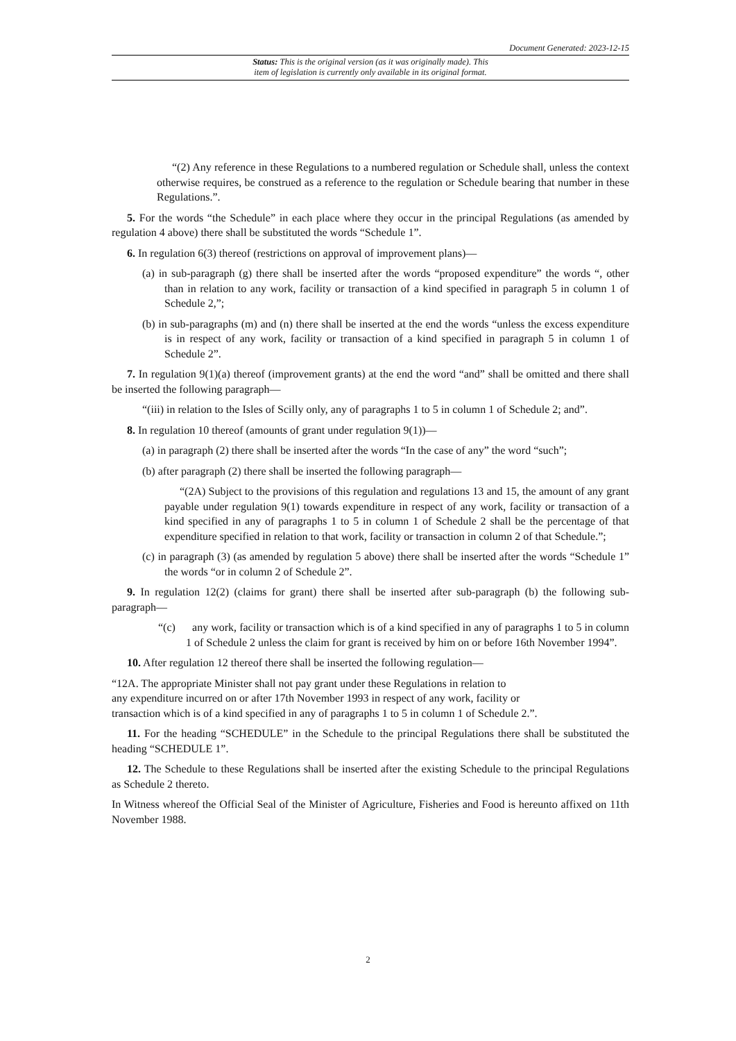Document Generated: 2023-12-15
Status: This is the original version (as it was originally made). This
item of legislation is currently only available in its original format.
“(2) Any reference in these Regulations to a numbered regulation or Schedule shall, unless the context otherwise requires, be construed as a reference to the regulation or Schedule bearing that number in these Regulations.”.
5. For the words “the Schedule” in each place where they occur in the principal Regulations (as amended by regulation 4 above) there shall be substituted the words “Schedule 1”.
6. In regulation 6(3) thereof (restrictions on approval of improvement plans)—
(a) in sub-paragraph (g) there shall be inserted after the words “proposed expenditure” the words “, other than in relation to any work, facility or transaction of a kind specified in paragraph 5 in column 1 of Schedule 2,”;
(b) in sub-paragraphs (m) and (n) there shall be inserted at the end the words “unless the excess expenditure is in respect of any work, facility or transaction of a kind specified in paragraph 5 in column 1 of Schedule 2”.
7. In regulation 9(1)(a) thereof (improvement grants) at the end the word “and” shall be omitted and there shall be inserted the following paragraph—
“(iii) in relation to the Isles of Scilly only, any of paragraphs 1 to 5 in column 1 of Schedule 2; and”.
8. In regulation 10 thereof (amounts of grant under regulation 9(1))—
(a) in paragraph (2) there shall be inserted after the words “In the case of any” the word “such”;
(b) after paragraph (2) there shall be inserted the following paragraph—
“(2A) Subject to the provisions of this regulation and regulations 13 and 15, the amount of any grant payable under regulation 9(1) towards expenditure in respect of any work, facility or transaction of a kind specified in any of paragraphs 1 to 5 in column 1 of Schedule 2 shall be the percentage of that expenditure specified in relation to that work, facility or transaction in column 2 of that Schedule.”;
(c) in paragraph (3) (as amended by regulation 5 above) there shall be inserted after the words “Schedule 1” the words “or in column 2 of Schedule 2”.
9. In regulation 12(2) (claims for grant) there shall be inserted after sub-paragraph (b) the following sub-paragraph—
“(c) any work, facility or transaction which is of a kind specified in any of paragraphs 1 to 5 in column 1 of Schedule 2 unless the claim for grant is received by him on or before 16th November 1994”.
10. After regulation 12 thereof there shall be inserted the following regulation—
“12A. The appropriate Minister shall not pay grant under these Regulations in relation to
any expenditure incurred on or after 17th November 1993 in respect of any work, facility or
transaction which is of a kind specified in any of paragraphs 1 to 5 in column 1 of Schedule 2.”.
11. For the heading “SCHEDULE” in the Schedule to the principal Regulations there shall be substituted the heading “SCHEDULE 1”.
12. The Schedule to these Regulations shall be inserted after the existing Schedule to the principal Regulations as Schedule 2 thereto.
In Witness whereof the Official Seal of the Minister of Agriculture, Fisheries and Food is hereunto affixed on 11th November 1988.
2